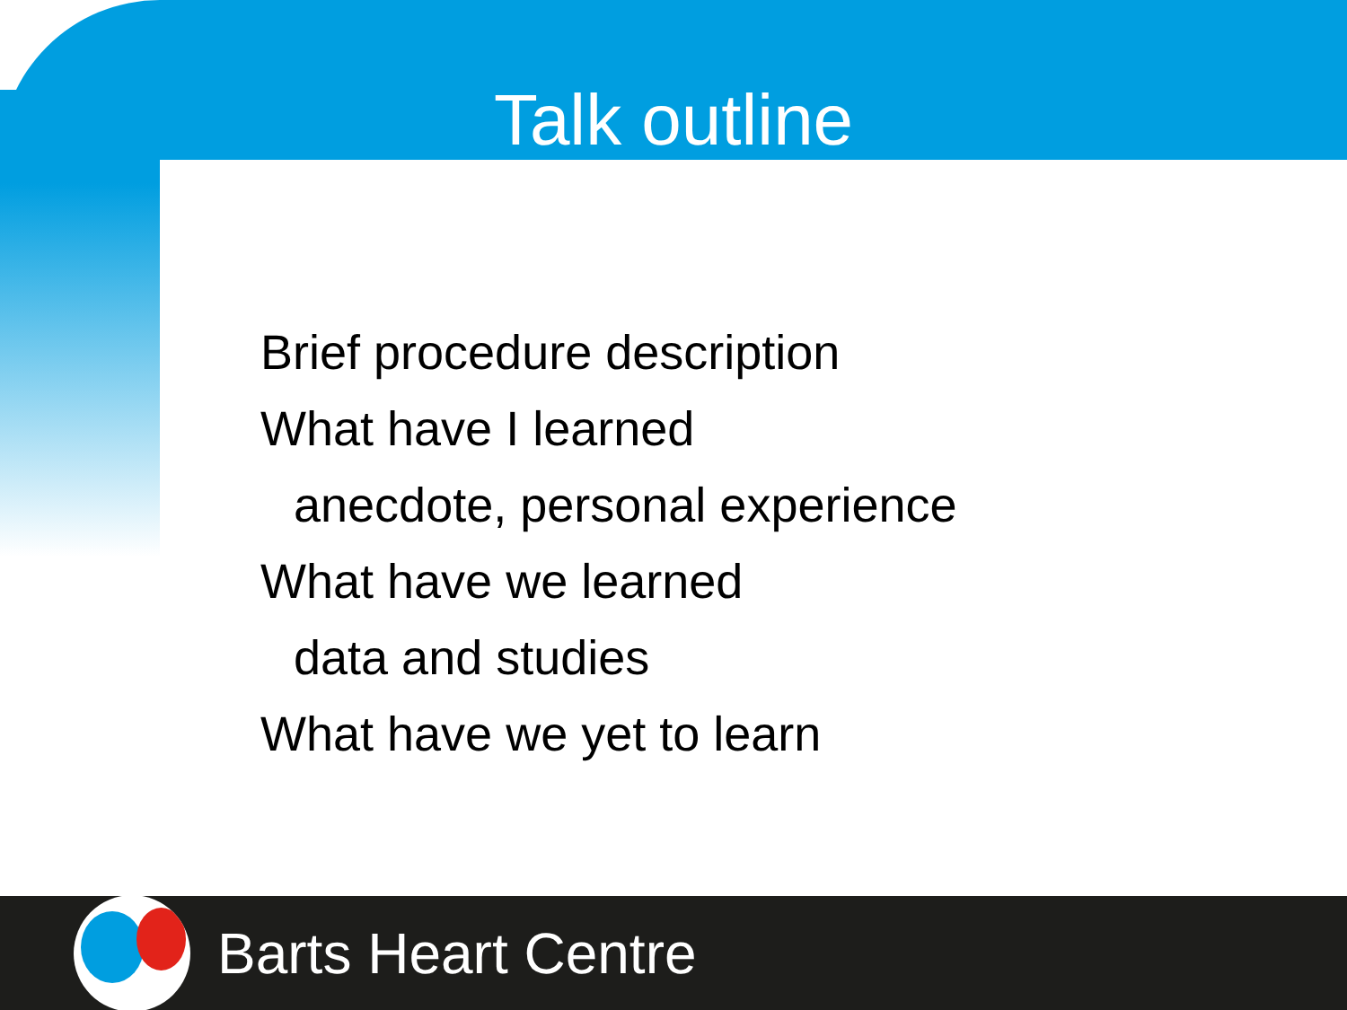Talk outline
Brief procedure description
What have I learned
anecdote, personal experience
What have we learned
data and studies
What have we yet to learn
Barts Heart Centre